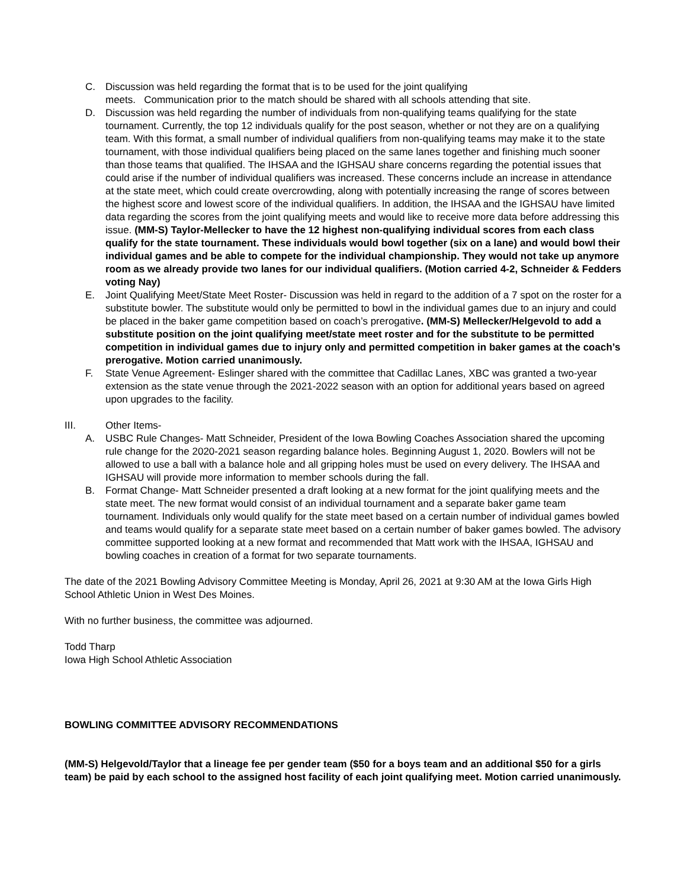C. Discussion was held regarding the format that is to be used for the joint qualifying
meets. Communication prior to the match should be shared with all schools attending that site.
D. Discussion was held regarding the number of individuals from non-qualifying teams qualifying for the state tournament. Currently, the top 12 individuals qualify for the post season, whether or not they are on a qualifying team. With this format, a small number of individual qualifiers from non-qualifying teams may make it to the state tournament, with those individual qualifiers being placed on the same lanes together and finishing much sooner than those teams that qualified. The IHSAA and the IGHSAU share concerns regarding the potential issues that could arise if the number of individual qualifiers was increased. These concerns include an increase in attendance at the state meet, which could create overcrowding, along with potentially increasing the range of scores between the highest score and lowest score of the individual qualifiers. In addition, the IHSAA and the IGHSAU have limited data regarding the scores from the joint qualifying meets and would like to receive more data before addressing this issue. (MM-S) Taylor-Mellecker to have the 12 highest non-qualifying individual scores from each class qualify for the state tournament. These individuals would bowl together (six on a lane) and would bowl their individual games and be able to compete for the individual championship. They would not take up anymore room as we already provide two lanes for our individual qualifiers. (Motion carried 4-2, Schneider & Fedders voting Nay)
E. Joint Qualifying Meet/State Meet Roster- Discussion was held in regard to the addition of a 7 spot on the roster for a substitute bowler. The substitute would only be permitted to bowl in the individual games due to an injury and could be placed in the baker game competition based on coach’s prerogative. (MM-S) Mellecker/Helgevold to add a substitute position on the joint qualifying meet/state meet roster and for the substitute to be permitted competition in individual games due to injury only and permitted competition in baker games at the coach’s prerogative. Motion carried unanimously.
F. State Venue Agreement- Eslinger shared with the committee that Cadillac Lanes, XBC was granted a two-year extension as the state venue through the 2021-2022 season with an option for additional years based on agreed upon upgrades to the facility.
III. Other Items-
A. USBC Rule Changes- Matt Schneider, President of the Iowa Bowling Coaches Association shared the upcoming rule change for the 2020-2021 season regarding balance holes. Beginning August 1, 2020. Bowlers will not be allowed to use a ball with a balance hole and all gripping holes must be used on every delivery. The IHSAA and IGHSAU will provide more information to member schools during the fall.
B. Format Change- Matt Schneider presented a draft looking at a new format for the joint qualifying meets and the state meet. The new format would consist of an individual tournament and a separate baker game team tournament. Individuals only would qualify for the state meet based on a certain number of individual games bowled and teams would qualify for a separate state meet based on a certain number of baker games bowled. The advisory committee supported looking at a new format and recommended that Matt work with the IHSAA, IGHSAU and bowling coaches in creation of a format for two separate tournaments.
The date of the 2021 Bowling Advisory Committee Meeting is Monday, April 26, 2021 at 9:30 AM at the Iowa Girls High School Athletic Union in West Des Moines.
With no further business, the committee was adjourned.
Todd Tharp
Iowa High School Athletic Association
BOWLING COMMITTEE ADVISORY RECOMMENDATIONS
(MM-S) Helgevold/Taylor that a lineage fee per gender team ($50 for a boys team and an additional $50 for a girls team) be paid by each school to the assigned host facility of each joint qualifying meet. Motion carried unanimously.